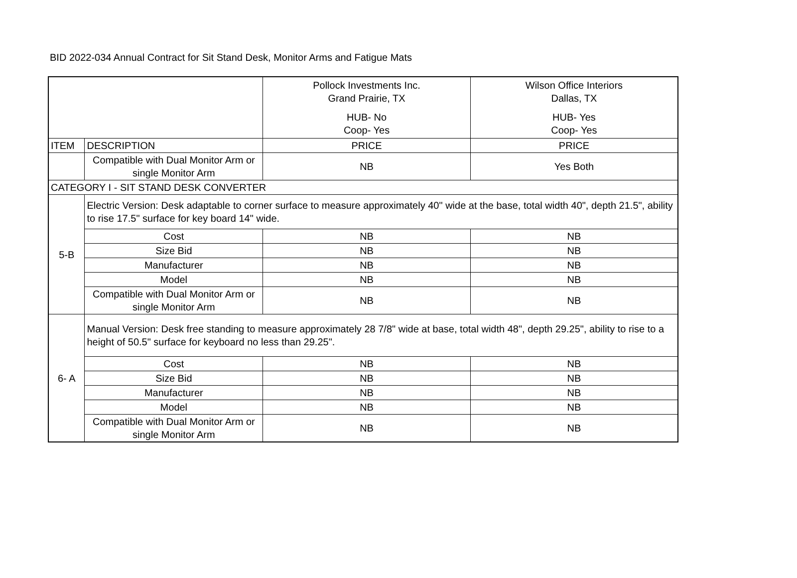BID 2022-034 Annual Contract for Sit Stand Desk, Monitor Arms and Fatigue Mats
| | | Pollock Investments Inc. Grand Prairie, TX HUB- No Coop- Yes | Wilson Office Interiors Dallas, TX HUB- Yes Coop- Yes |
| ITEM | DESCRIPTION | PRICE | PRICE |
| | Compatible with Dual Monitor Arm or single Monitor Arm | NB | Yes Both |
| CATEGORY I - SIT STAND DESK CONVERTER | | | |
| 5-B | Electric Version: Desk adaptable to corner surface to measure approximately 40" wide at the base, total width 40", depth 21.5", ability to rise 17.5" surface for key board 14" wide. | | |
| | Cost | NB | NB |
| | Size Bid | NB | NB |
| | Manufacturer | NB | NB |
| | Model | NB | NB |
| | Compatible with Dual Monitor Arm or single Monitor Arm | NB | NB |
| 6- A | Manual Version: Desk free standing to measure approximately 28 7/8" wide at base, total width 48", depth 29.25", ability to rise to a height of 50.5" surface for keyboard no less than 29.25". | | |
| | Cost | NB | NB |
| | Size Bid | NB | NB |
| | Manufacturer | NB | NB |
| | Model | NB | NB |
| | Compatible with Dual Monitor Arm or single Monitor Arm | NB | NB |